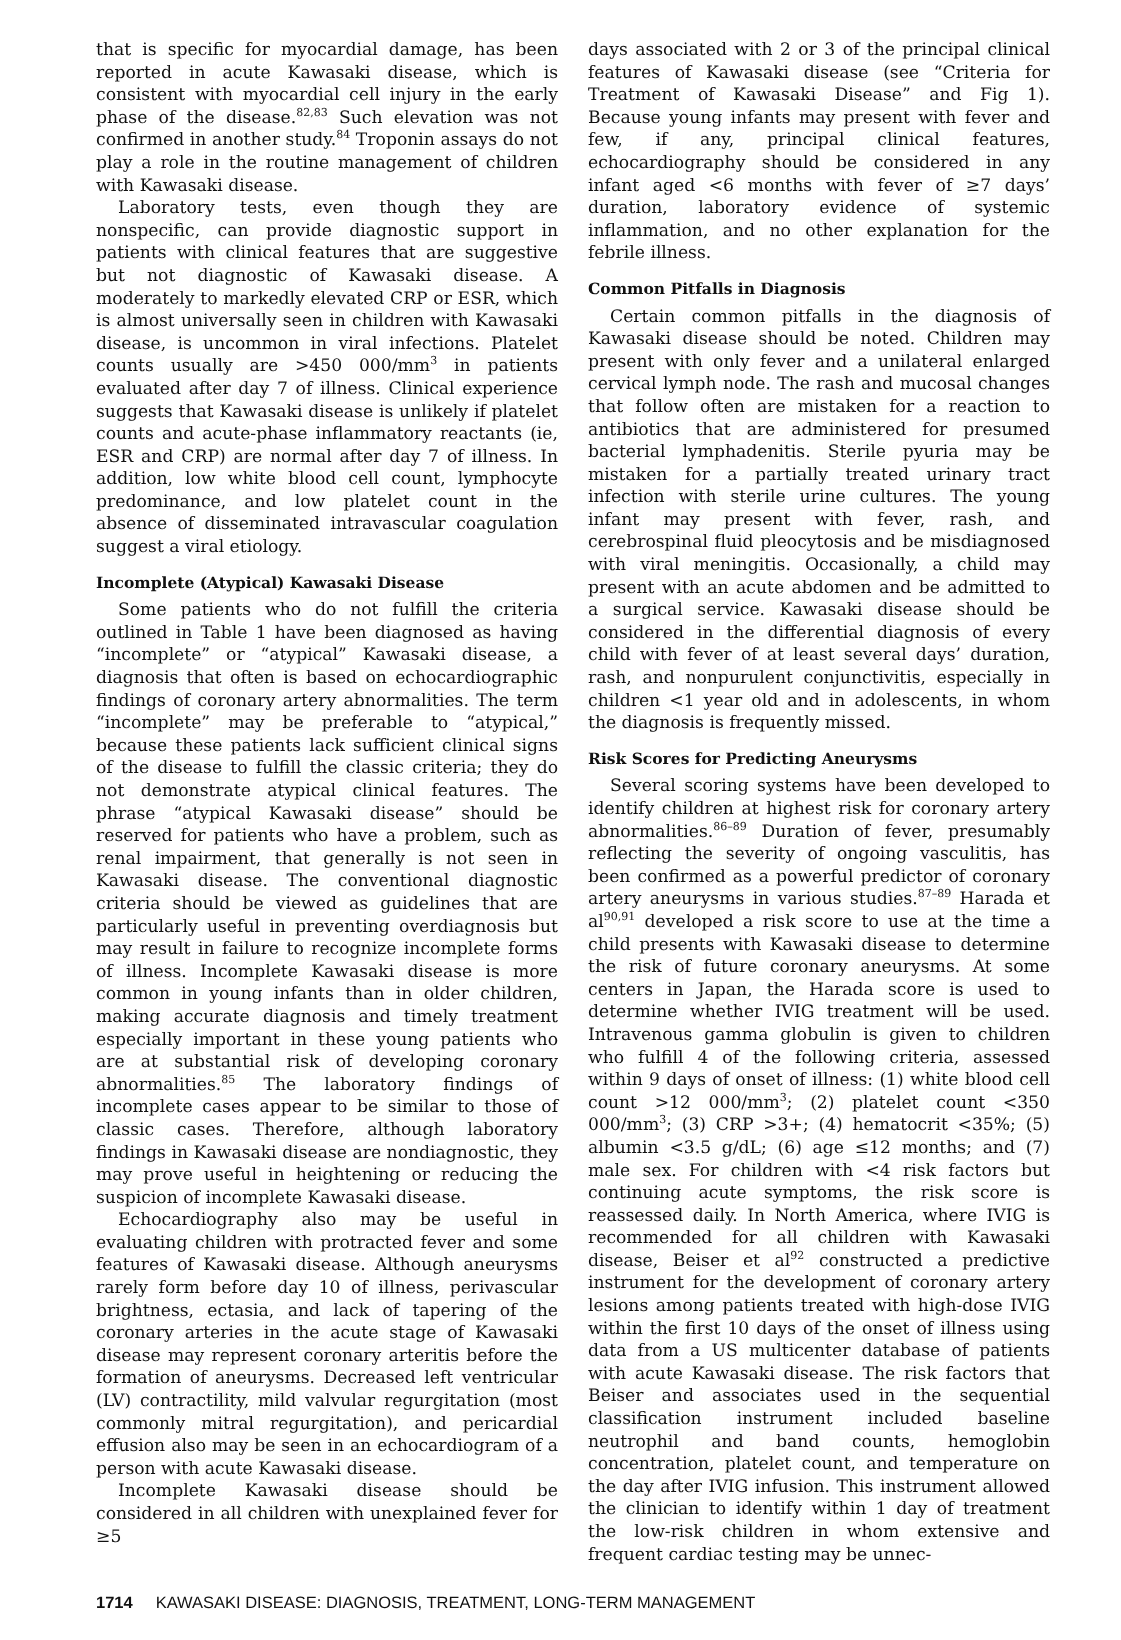that is specific for myocardial damage, has been reported in acute Kawasaki disease, which is consistent with myocardial cell injury in the early phase of the disease.<sup>82,83</sup> Such elevation was not confirmed in another study.<sup>84</sup> Troponin assays do not play a role in the routine management of children with Kawasaki disease.
Laboratory tests, even though they are nonspecific, can provide diagnostic support in patients with clinical features that are suggestive but not diagnostic of Kawasaki disease. A moderately to markedly elevated CRP or ESR, which is almost universally seen in children with Kawasaki disease, is uncommon in viral infections. Platelet counts usually are >450 000/mm<sup>3</sup> in patients evaluated after day 7 of illness. Clinical experience suggests that Kawasaki disease is unlikely if platelet counts and acute-phase inflammatory reactants (ie, ESR and CRP) are normal after day 7 of illness. In addition, low white blood cell count, lymphocyte predominance, and low platelet count in the absence of disseminated intravascular coagulation suggest a viral etiology.
Incomplete (Atypical) Kawasaki Disease
Some patients who do not fulfill the criteria outlined in Table 1 have been diagnosed as having “incomplete” or “atypical” Kawasaki disease, a diagnosis that often is based on echocardiographic findings of coronary artery abnormalities. The term “incomplete” may be preferable to “atypical,” because these patients lack sufficient clinical signs of the disease to fulfill the classic criteria; they do not demonstrate atypical clinical features. The phrase “atypical Kawasaki disease” should be reserved for patients who have a problem, such as renal impairment, that generally is not seen in Kawasaki disease. The conventional diagnostic criteria should be viewed as guidelines that are particularly useful in preventing overdiagnosis but may result in failure to recognize incomplete forms of illness. Incomplete Kawasaki disease is more common in young infants than in older children, making accurate diagnosis and timely treatment especially important in these young patients who are at substantial risk of developing coronary abnormalities.<sup>85</sup> The laboratory findings of incomplete cases appear to be similar to those of classic cases. Therefore, although laboratory findings in Kawasaki disease are nondiagnostic, they may prove useful in heightening or reducing the suspicion of incomplete Kawasaki disease.
Echocardiography also may be useful in evaluating children with protracted fever and some features of Kawasaki disease. Although aneurysms rarely form before day 10 of illness, perivascular brightness, ectasia, and lack of tapering of the coronary arteries in the acute stage of Kawasaki disease may represent coronary arteritis before the formation of aneurysms. Decreased left ventricular (LV) contractility, mild valvular regurgitation (most commonly mitral regurgitation), and pericardial effusion also may be seen in an echocardiogram of a person with acute Kawasaki disease.
Incomplete Kawasaki disease should be considered in all children with unexplained fever for ≥5
days associated with 2 or 3 of the principal clinical features of Kawasaki disease (see “Criteria for Treatment of Kawasaki Disease” and Fig 1). Because young infants may present with fever and few, if any, principal clinical features, echocardiography should be considered in any infant aged <6 months with fever of ≥7 days’ duration, laboratory evidence of systemic inflammation, and no other explanation for the febrile illness.
Common Pitfalls in Diagnosis
Certain common pitfalls in the diagnosis of Kawasaki disease should be noted. Children may present with only fever and a unilateral enlarged cervical lymph node. The rash and mucosal changes that follow often are mistaken for a reaction to antibiotics that are administered for presumed bacterial lymphadenitis. Sterile pyuria may be mistaken for a partially treated urinary tract infection with sterile urine cultures. The young infant may present with fever, rash, and cerebrospinal fluid pleocytosis and be misdiagnosed with viral meningitis. Occasionally, a child may present with an acute abdomen and be admitted to a surgical service. Kawasaki disease should be considered in the differential diagnosis of every child with fever of at least several days’ duration, rash, and nonpurulent conjunctivitis, especially in children <1 year old and in adolescents, in whom the diagnosis is frequently missed.
Risk Scores for Predicting Aneurysms
Several scoring systems have been developed to identify children at highest risk for coronary artery abnormalities.<sup>86–89</sup> Duration of fever, presumably reflecting the severity of ongoing vasculitis, has been confirmed as a powerful predictor of coronary artery aneurysms in various studies.<sup>87–89</sup> Harada et al<sup>90,91</sup> developed a risk score to use at the time a child presents with Kawasaki disease to determine the risk of future coronary aneurysms. At some centers in Japan, the Harada score is used to determine whether IVIG treatment will be used. Intravenous gamma globulin is given to children who fulfill 4 of the following criteria, assessed within 9 days of onset of illness: (1) white blood cell count >12 000/mm<sup>3</sup>; (2) platelet count <350 000/mm<sup>3</sup>; (3) CRP >3+; (4) hematocrit <35%; (5) albumin <3.5 g/dL; (6) age ≤12 months; and (7) male sex. For children with <4 risk factors but continuing acute symptoms, the risk score is reassessed daily. In North America, where IVIG is recommended for all children with Kawasaki disease, Beiser et al<sup>92</sup> constructed a predictive instrument for the development of coronary artery lesions among patients treated with high-dose IVIG within the first 10 days of the onset of illness using data from a US multicenter database of patients with acute Kawasaki disease. The risk factors that Beiser and associates used in the sequential classification instrument included baseline neutrophil and band counts, hemoglobin concentration, platelet count, and temperature on the day after IVIG infusion. This instrument allowed the clinician to identify within 1 day of treatment the low-risk children in whom extensive and frequent cardiac testing may be unnec-
1714 KAWASAKI DISEASE: DIAGNOSIS, TREATMENT, LONG-TERM MANAGEMENT